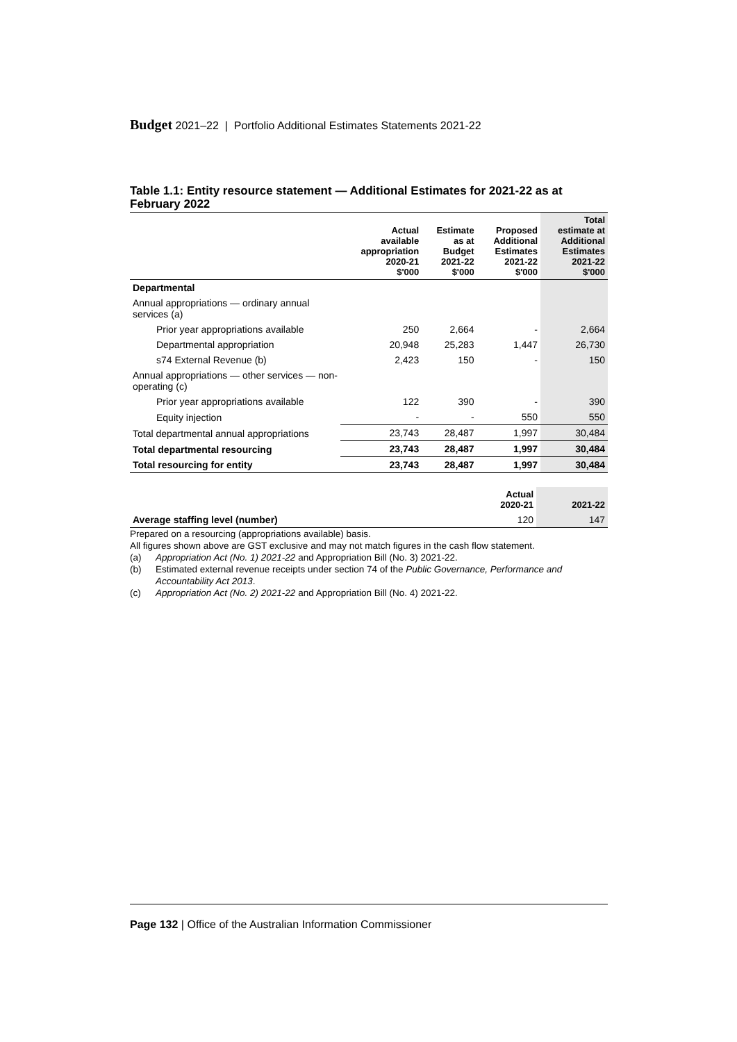Budget 2021–22 | Portfolio Additional Estimates Statements 2021-22
Table 1.1: Entity resource statement — Additional Estimates for 2021-22 as at February 2022
| | Actual available appropriation 2020-21 $'000 | Estimate as at Budget 2021-22 $'000 | Proposed Additional Estimates 2021-22 $'000 | Total estimate at Additional Estimates 2021-22 $'000 |
| --- | --- | --- | --- | --- |
| Departmental | | | | |
| Annual appropriations — ordinary annual services (a) | | | | |
| Prior year appropriations available | 250 | 2,664 | - | 2,664 |
| Departmental appropriation | 20,948 | 25,283 | 1,447 | 26,730 |
| s74 External Revenue (b) | 2,423 | 150 | - | 150 |
| Annual appropriations — other services — non-operating (c) | | | | |
| Prior year appropriations available | 122 | 390 | - | 390 |
| Equity injection | - | - | 550 | 550 |
| Total departmental annual appropriations | 23,743 | 28,487 | 1,997 | 30,484 |
| Total departmental resourcing | 23,743 | 28,487 | 1,997 | 30,484 |
| Total resourcing for entity | 23,743 | 28,487 | 1,997 | 30,484 |
| | Actual 2020-21 | 2021-22 |
| --- | --- | --- |
| Average staffing level (number) | 120 | 147 |
Prepared on a resourcing (appropriations available) basis.
All figures shown above are GST exclusive and may not match figures in the cash flow statement.
(a) Appropriation Act (No. 1) 2021-22 and Appropriation Bill (No. 3) 2021-22.
(b) Estimated external revenue receipts under section 74 of the Public Governance, Performance and Accountability Act 2013.
(c) Appropriation Act (No. 2) 2021-22 and Appropriation Bill (No. 4) 2021-22.
Page 132 | Office of the Australian Information Commissioner